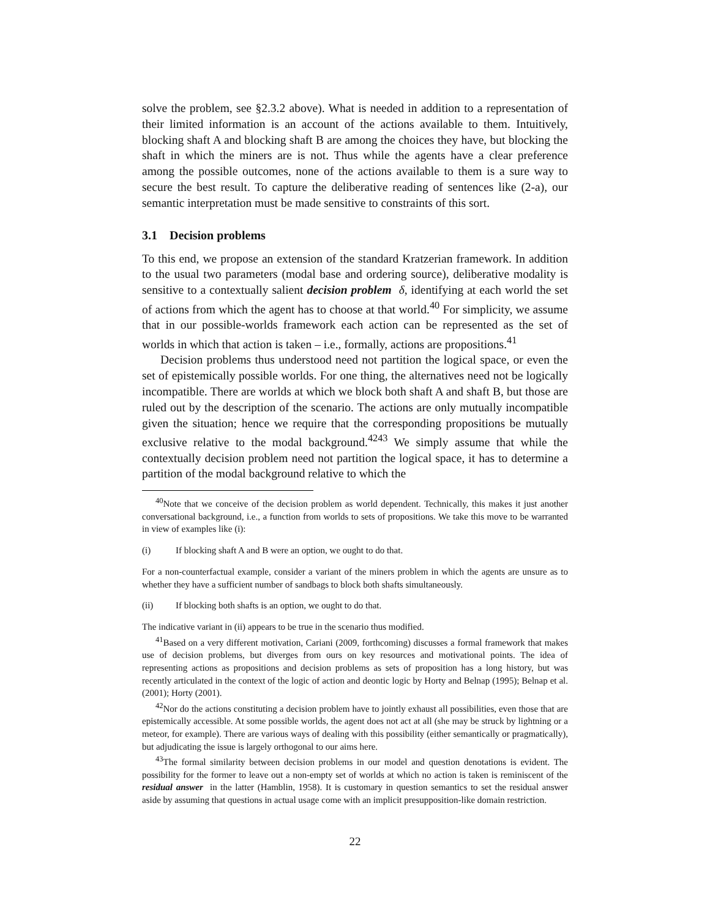solve the problem, see §2.3.2 above). What is needed in addition to a representation of their limited information is an account of the actions available to them. Intuitively, blocking shaft A and blocking shaft B are among the choices they have, but blocking the shaft in which the miners are is not. Thus while the agents have a clear preference among the possible outcomes, none of the actions available to them is a sure way to secure the best result. To capture the deliberative reading of sentences like (2-a), our semantic interpretation must be made sensitive to constraints of this sort.
3.1 Decision problems
To this end, we propose an extension of the standard Kratzerian framework. In addition to the usual two parameters (modal base and ordering source), deliberative modality is sensitive to a contextually salient decision problem δ, identifying at each world the set of actions from which the agent has to choose at that world.<sup>40</sup> For simplicity, we assume that in our possible-worlds framework each action can be represented as the set of worlds in which that action is taken – i.e., formally, actions are propositions.<sup>41</sup>
Decision problems thus understood need not partition the logical space, or even the set of epistemically possible worlds. For one thing, the alternatives need not be logically incompatible. There are worlds at which we block both shaft A and shaft B, but those are ruled out by the description of the scenario. The actions are only mutually incompatible given the situation; hence we require that the corresponding propositions be mutually exclusive relative to the modal background.<sup>4243</sup> We simply assume that while the contextually decision problem need not partition the logical space, it has to determine a partition of the modal background relative to which the
<sup>40</sup> Note that we conceive of the decision problem as world dependent. Technically, this makes it just another conversational background, i.e., a function from worlds to sets of propositions. We take this move to be warranted in view of examples like (i):
(i) If blocking shaft A and B were an option, we ought to do that.
For a non-counterfactual example, consider a variant of the miners problem in which the agents are unsure as to whether they have a sufficient number of sandbags to block both shafts simultaneously.
(ii) If blocking both shafts is an option, we ought to do that.
The indicative variant in (ii) appears to be true in the scenario thus modified.
<sup>41</sup> Based on a very different motivation, Cariani (2009, forthcoming) discusses a formal framework that makes use of decision problems, but diverges from ours on key resources and motivational points. The idea of representing actions as propositions and decision problems as sets of proposition has a long history, but was recently articulated in the context of the logic of action and deontic logic by Horty and Belnap (1995); Belnap et al. (2001); Horty (2001).
<sup>42</sup> Nor do the actions constituting a decision problem have to jointly exhaust all possibilities, even those that are epistemically accessible. At some possible worlds, the agent does not act at all (she may be struck by lightning or a meteor, for example). There are various ways of dealing with this possibility (either semantically or pragmatically), but adjudicating the issue is largely orthogonal to our aims here.
<sup>43</sup> The formal similarity between decision problems in our model and question denotations is evident. The possibility for the former to leave out a non-empty set of worlds at which no action is taken is reminiscent of the residual answer in the latter (Hamblin, 1958). It is customary in question semantics to set the residual answer aside by assuming that questions in actual usage come with an implicit presupposition-like domain restriction.
22